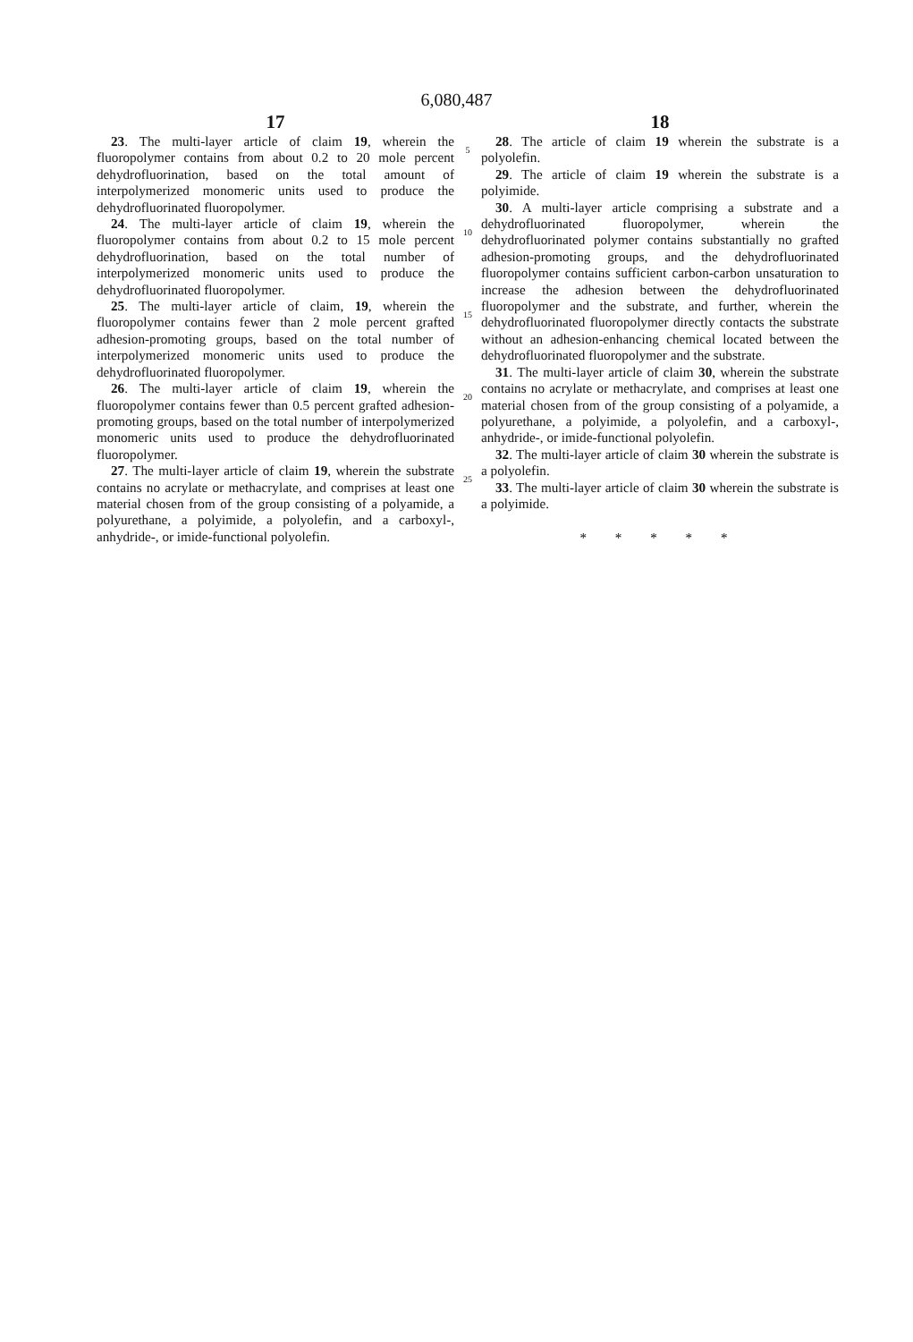6,080,487
17
23. The multi-layer article of claim 19, wherein the fluoropolymer contains from about 0.2 to 20 mole percent dehydrofluorination, based on the total amount of interpolymerized monomeric units used to produce the dehydrofluorinated fluoropolymer.
24. The multi-layer article of claim 19, wherein the fluoropolymer contains from about 0.2 to 15 mole percent dehydrofluorination, based on the total number of interpolymerized monomeric units used to produce the dehydrofluorinated fluoropolymer.
25. The multi-layer article of claim, 19, wherein the fluoropolymer contains fewer than 2 mole percent grafted adhesion-promoting groups, based on the total number of interpolymerized monomeric units used to produce the dehydrofluorinated fluoropolymer.
26. The multi-layer article of claim 19, wherein the fluoropolymer contains fewer than 0.5 percent grafted adhesion-promoting groups, based on the total number of interpolymerized monomeric units used to produce the dehydrofluorinated fluoropolymer.
27. The multi-layer article of claim 19, wherein the substrate contains no acrylate or methacrylate, and comprises at least one material chosen from of the group consisting of a polyamide, a polyurethane, a polyimide, a polyolefin, and a carboxyl-, anhydride-, or imide-functional polyolefin.
5
10
15
20
25
18
28. The article of claim 19 wherein the substrate is a polyolefin.
29. The article of claim 19 wherein the substrate is a polyimide.
30. A multi-layer article comprising a substrate and a dehydrofluorinated fluoropolymer, wherein the dehydrofluorinated polymer contains substantially no grafted adhesion-promoting groups, and the dehydrofluorinated fluoropolymer contains sufficient carbon-carbon unsaturation to increase the adhesion between the dehydrofluorinated fluoropolymer and the substrate, and further, wherein the dehydrofluorinated fluoropolymer directly contacts the substrate without an adhesion-enhancing chemical located between the dehydrofluorinated fluoropolymer and the substrate.
31. The multi-layer article of claim 30, wherein the substrate contains no acrylate or methacrylate, and comprises at least one material chosen from of the group consisting of a polyamide, a polyurethane, a polyimide, a polyolefin, and a carboxyl-, anhydride-, or imide-functional polyolefin.
32. The multi-layer article of claim 30 wherein the substrate is a polyolefin.
33. The multi-layer article of claim 30 wherein the substrate is a polyimide.
* * * * *